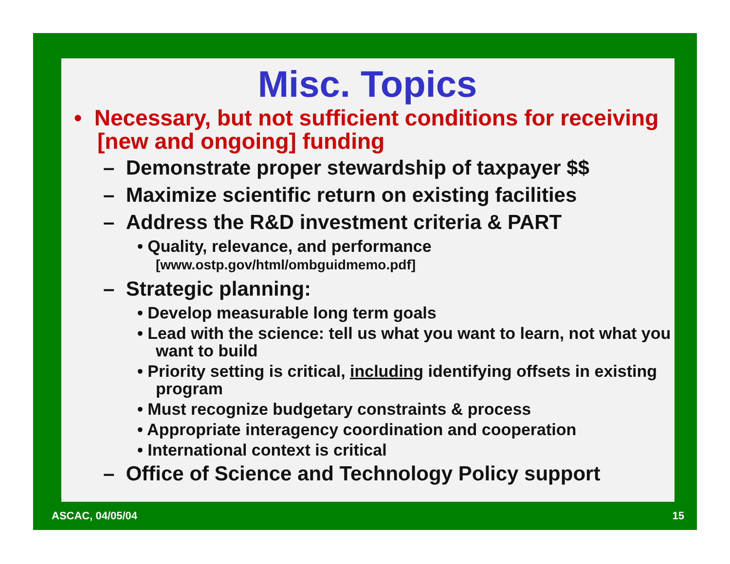Misc. Topics
• Necessary, but not sufficient conditions for receiving [new and ongoing] funding
– Demonstrate proper stewardship of taxpayer $$
– Maximize scientific return on existing facilities
– Address the R&D investment criteria & PART
• Quality, relevance, and performance [www.ostp.gov/html/ombguidmemo.pdf]
– Strategic planning:
• Develop measurable long term goals
• Lead with the science: tell us what you want to learn, not what you want to build
• Priority setting is critical, including identifying offsets in existing program
• Must recognize budgetary constraints & process
• Appropriate interagency coordination and cooperation
• International context is critical
– Office of Science and Technology Policy support
ASCAC, 04/05/04 15